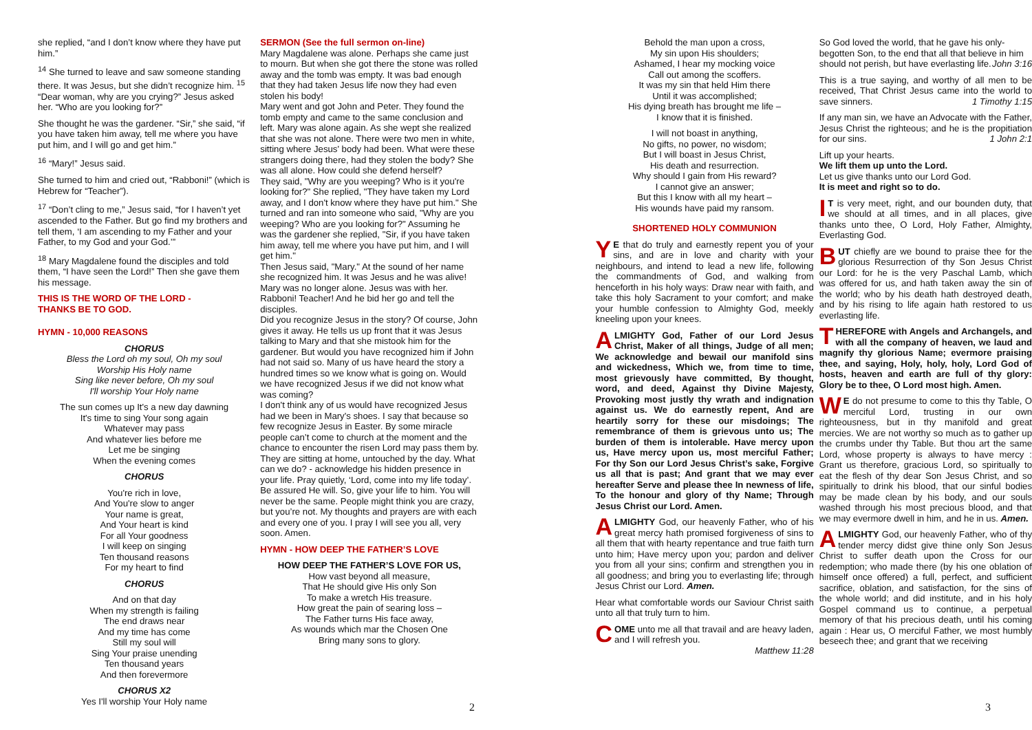she replied, “and I don’t know where they have put him.”
<sup>14</sup> She turned to leave and saw someone standing there. It was Jesus, but she didn’t recognize him. <sup>15</sup> “Dear woman, why are you crying?” Jesus asked her. “Who are you looking for?”
She thought he was the gardener. “Sir,” she said, “if you have taken him away, tell me where you have put him, and I will go and get him.”
<sup>16</sup> “Mary!” Jesus said.
She turned to him and cried out, “Rabboni!” (which is Hebrew for “Teacher”).
<sup>17</sup> “Don’t cling to me,” Jesus said, “for I haven’t yet ascended to the Father. But go find my brothers and tell them, ‘I am ascending to my Father and your Father, to my God and your God.’”
<sup>18</sup> Mary Magdalene found the disciples and told them, “I have seen the Lord!” Then she gave them his message.
THIS IS THE WORD OF THE LORD -
THANKS BE TO GOD.
HYMN - 10,000 REASONS
CHORUS
Bless the Lord oh my soul, Oh my soul
Worship His Holy name
Sing like never before, Oh my soul
I'll worship Your Holy name
The sun comes up It's a new day dawning
It's time to sing Your song again
Whatever may pass
And whatever lies before me
Let me be singing
When the evening comes
CHORUS
You're rich in love,
And You're slow to anger
Your name is great,
And Your heart is kind
For all Your goodness
I will keep on singing
Ten thousand reasons
For my heart to find
CHORUS
And on that day
When my strength is failing
The end draws near
And my time has come
Still my soul will
Sing Your praise unending
Ten thousand years
And then forevermore
CHORUS X2
Yes I'll worship Your Holy name
SERMON (See the full sermon on-line)
Mary Magdalene was alone. Perhaps she came just to mourn. But when she got there the stone was rolled away and the tomb was empty. It was bad enough that they had taken Jesus life now they had even stolen his body!
Mary went and got John and Peter. They found the tomb empty and came to the same conclusion and left. Mary was alone again. As she wept she realized that she was not alone. There were two men in white, sitting where Jesus' body had been. What were these strangers doing there, had they stolen the body? She was all alone. How could she defend herself?
They said, "Why are you weeping? Who is it you're looking for?" She replied, "They have taken my Lord away, and I don't know where they have put him." She turned and ran into someone who said, "Why are you weeping? Who are you looking for?" Assuming he was the gardener she replied, "Sir, if you have taken him away, tell me where you have put him, and I will get him."
Then Jesus said, "Mary." At the sound of her name she recognized him. It was Jesus and he was alive! Mary was no longer alone. Jesus was with her. Rabboni! Teacher! And he bid her go and tell the disciples.
Did you recognize Jesus in the story? Of course, John gives it away. He tells us up front that it was Jesus talking to Mary and that she mistook him for the gardener. But would you have recognized him if John had not said so. Many of us have heard the story a hundred times so we know what is going on. Would we have recognized Jesus if we did not know what was coming?
I don't think any of us would have recognized Jesus had we been in Mary's shoes. I say that because so few recognize Jesus in Easter. By some miracle people can’t come to church at the moment and the chance to encounter the risen Lord may pass them by. They are sitting at home, untouched by the day. What can we do? - acknowledge his hidden presence in your life. Pray quietly, ‘Lord, come into my life today’. Be assured He will. So, give your life to him. You will never be the same. People might think you are crazy, but you’re not. My thoughts and prayers are with each and every one of you. I pray I will see you all, very soon. Amen.
HYMN - HOW DEEP THE FATHER’S LOVE
HOW DEEP THE FATHER’S LOVE FOR US,
How vast beyond all measure,
That He should give His only Son
To make a wretch His treasure.
How great the pain of searing loss –
The Father turns His face away,
As wounds which mar the Chosen One
Bring many sons to glory.
Behold the man upon a cross,
My sin upon His shoulders;
Ashamed, I hear my mocking voice
Call out among the scoffers.
It was my sin that held Him there
Until it was accomplished;
His dying breath has brought me life –
I know that it is finished.
I will not boast in anything,
No gifts, no power, no wisdom;
But I will boast in Jesus Christ,
His death and resurrection.
Why should I gain from His reward?
I cannot give an answer;
But this I know with all my heart –
His wounds have paid my ransom.
SHORTENED HOLY COMMUNION
YE that do truly and earnestly repent you of your sins, and are in love and charity with your neighbours, and intend to lead a new life, following the commandments of God, and walking from henceforth in his holy ways: Draw near with faith, and take this holy Sacrament to your comfort; and make your humble confession to Almighty God, meekly kneeling upon your knees.
ALMIGHTY God, Father of our Lord Jesus Christ, Maker of all things, Judge of all men; We acknowledge and bewail our manifold sins and wickedness, Which we, from time to time, most grievously have committed, By thought, word, and deed, Against thy Divine Majesty, Provoking most justly thy wrath and indignation against us. We do earnestly repent, And are heartily sorry for these our misdoings; The remembrance of them is grievous unto us; The burden of them is intolerable. Have mercy upon us, Have mercy upon us, most merciful Father; For thy Son our Lord Jesus Christ’s sake, Forgive us all that is past; And grant that we may ever hereafter Serve and please thee In newness of life, To the honour and glory of thy Name; Through Jesus Christ our Lord. Amen.
ALMIGHTY God, our heavenly Father, who of his great mercy hath promised forgiveness of sins to all them that with hearty repentance and true faith turn unto him; Have mercy upon you; pardon and deliver you from all your sins; confirm and strengthen you in all goodness; and bring you to everlasting life; through Jesus Christ our Lord. Amen.
Hear what comfortable words our Saviour Christ saith unto all that truly turn to him.
COME unto me all that travail and are heavy laden, and I will refresh you.
Matthew 11:28
So God loved the world, that he gave his only-begotten Son, to the end that all that believe in him should not perish, but have everlasting life. John 3:16
This is a true saying, and worthy of all men to be received, That Christ Jesus came into the world to save sinners. 1 Timothy 1:15
If any man sin, we have an Advocate with the Father, Jesus Christ the righteous; and he is the propitiation for our sins. 1 John 2:1
Lift up your hearts.
We lift them up unto the Lord.
Let us give thanks unto our Lord God.
It is meet and right so to do.
IT is very meet, right, and our bounden duty, that we should at all times, and in all places, give thanks unto thee, O Lord, Holy Father, Almighty, Everlasting God.
BUT chiefly are we bound to praise thee for the glorious Resurrection of thy Son Jesus Christ our Lord: for he is the very Paschal Lamb, which was offered for us, and hath taken away the sin of the world; who by his death hath destroyed death, and by his rising to life again hath restored to us everlasting life.
THEREFORE with Angels and Archangels, and with all the company of heaven, we laud and magnify thy glorious Name; evermore praising thee, and saying, Holy, holy, holy, Lord God of hosts, heaven and earth are full of thy glory: Glory be to thee, O Lord most high. Amen.
WE do not presume to come to this thy Table, O merciful Lord, trusting in our own righteousness, but in thy manifold and great mercies. We are not worthy so much as to gather up the crumbs under thy Table. But thou art the same Lord, whose property is always to have mercy : Grant us therefore, gracious Lord, so spiritually to eat the flesh of thy dear Son Jesus Christ, and so spiritually to drink his blood, that our sinful bodies may be made clean by his body, and our souls washed through his most precious blood, and that we may evermore dwell in him, and he in us. Amen.
ALMIGHTY God, our heavenly Father, who of thy tender mercy didst give thine only Son Jesus Christ to suffer death upon the Cross for our redemption; who made there (by his one oblation of himself once offered) a full, perfect, and sufficient sacrifice, oblation, and satisfaction, for the sins of the whole world; and did institute, and in his holy Gospel command us to continue, a perpetual memory of that his precious death, until his coming again : Hear us, O merciful Father, we most humbly beseech thee; and grant that we receiving
2 3